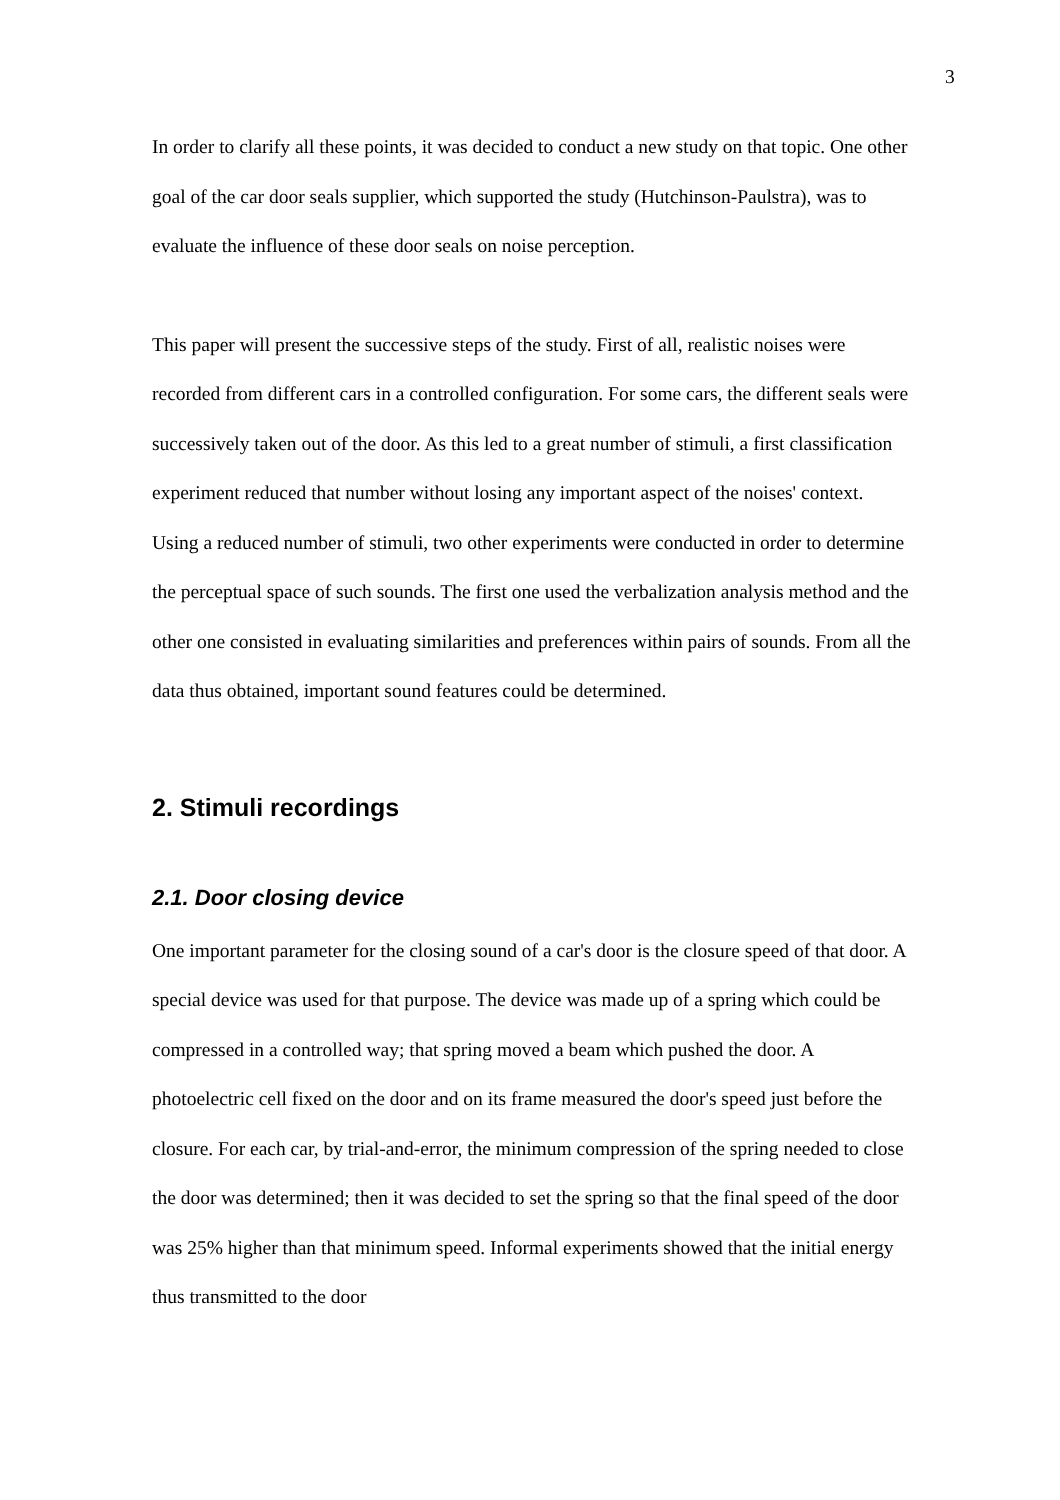3
In order to clarify all these points, it was decided to conduct a new study on that topic. One other goal of the car door seals supplier, which supported the study (Hutchinson-Paulstra), was to evaluate the influence of these door seals on noise perception.
This paper will present the successive steps of the study. First of all, realistic noises were recorded from different cars in a controlled configuration. For some cars, the different seals were successively taken out of the door. As this led to a great number of stimuli, a first classification experiment reduced that number without losing any important aspect of the noises' context. Using a reduced number of stimuli, two other experiments were conducted in order to determine the perceptual space of such sounds. The first one used the verbalization analysis method and the other one consisted in evaluating similarities and preferences within pairs of sounds. From all the data thus obtained, important sound features could be determined.
2. Stimuli recordings
2.1. Door closing device
One important parameter for the closing sound of a car's door is the closure speed of that door. A special device was used for that purpose. The device was made up of a spring which could be compressed in a controlled way; that spring moved a beam which pushed the door. A photoelectric cell fixed on the door and on its frame measured the door's speed just before the closure. For each car, by trial-and-error, the minimum compression of the spring needed to close the door was determined; then it was decided to set the spring so that the final speed of the door was 25% higher than that minimum speed. Informal experiments showed that the initial energy thus transmitted to the door